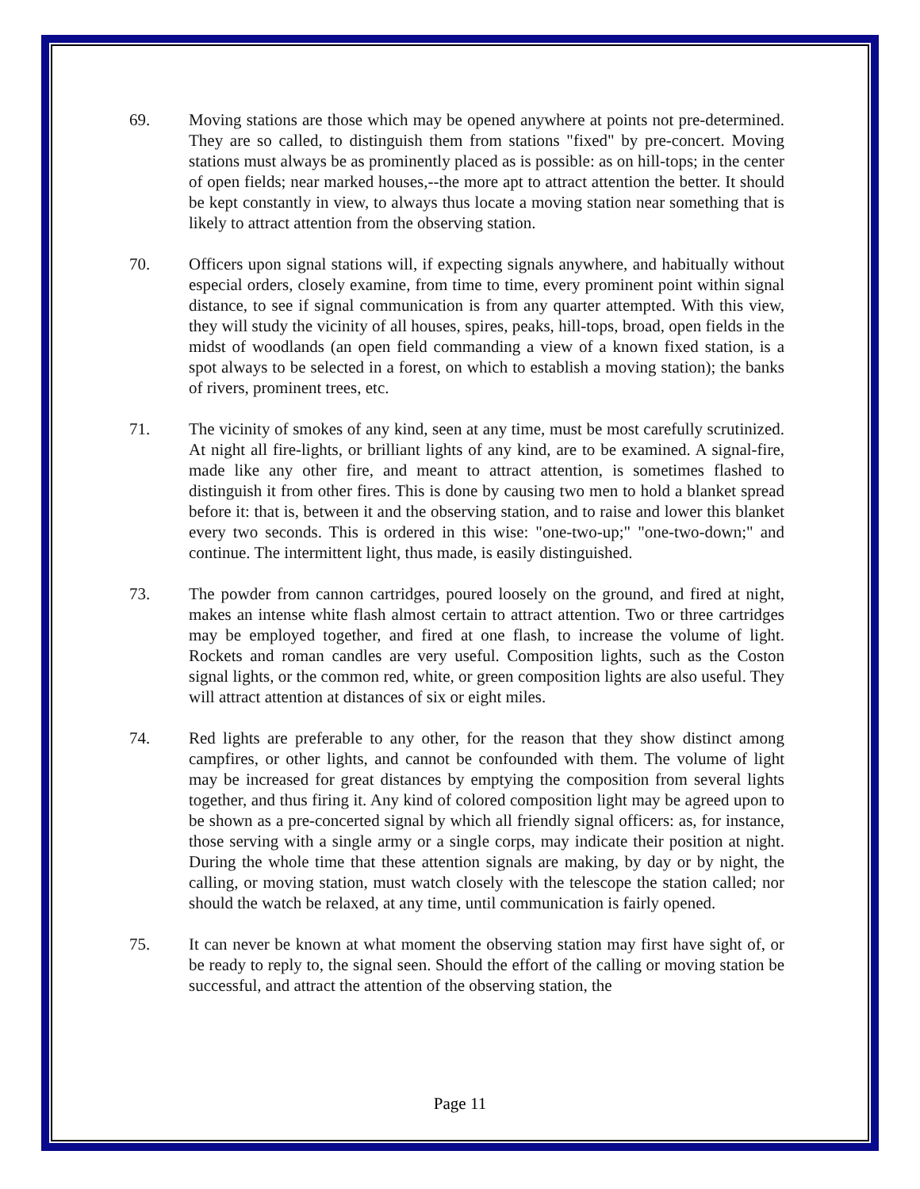69. Moving stations are those which may be opened anywhere at points not pre-determined. They are so called, to distinguish them from stations "fixed" by pre-concert. Moving stations must always be as prominently placed as is possible: as on hill-tops; in the center of open fields; near marked houses,--the more apt to attract attention the better. It should be kept constantly in view, to always thus locate a moving station near something that is likely to attract attention from the observing station.
70. Officers upon signal stations will, if expecting signals anywhere, and habitually without especial orders, closely examine, from time to time, every prominent point within signal distance, to see if signal communication is from any quarter attempted. With this view, they will study the vicinity of all houses, spires, peaks, hill-tops, broad, open fields in the midst of woodlands (an open field commanding a view of a known fixed station, is a spot always to be selected in a forest, on which to establish a moving station); the banks of rivers, prominent trees, etc.
71. The vicinity of smokes of any kind, seen at any time, must be most carefully scrutinized. At night all fire-lights, or brilliant lights of any kind, are to be examined. A signal-fire, made like any other fire, and meant to attract attention, is sometimes flashed to distinguish it from other fires. This is done by causing two men to hold a blanket spread before it: that is, between it and the observing station, and to raise and lower this blanket every two seconds. This is ordered in this wise: "one-two-up;" "one-two-down;" and continue. The intermittent light, thus made, is easily distinguished.
73. The powder from cannon cartridges, poured loosely on the ground, and fired at night, makes an intense white flash almost certain to attract attention. Two or three cartridges may be employed together, and fired at one flash, to increase the volume of light. Rockets and roman candles are very useful. Composition lights, such as the Coston signal lights, or the common red, white, or green composition lights are also useful. They will attract attention at distances of six or eight miles.
74. Red lights are preferable to any other, for the reason that they show distinct among campfires, or other lights, and cannot be confounded with them. The volume of light may be increased for great distances by emptying the composition from several lights together, and thus firing it. Any kind of colored composition light may be agreed upon to be shown as a pre-concerted signal by which all friendly signal officers: as, for instance, those serving with a single army or a single corps, may indicate their position at night. During the whole time that these attention signals are making, by day or by night, the calling, or moving station, must watch closely with the telescope the station called; nor should the watch be relaxed, at any time, until communication is fairly opened.
75. It can never be known at what moment the observing station may first have sight of, or be ready to reply to, the signal seen. Should the effort of the calling or moving station be successful, and attract the attention of the observing station, the
Page 11